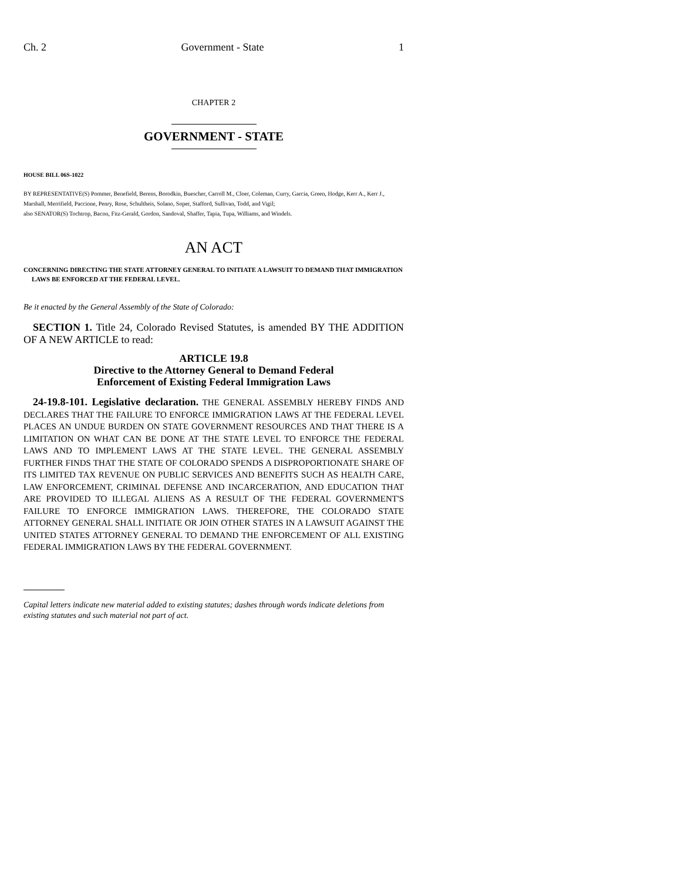Ch. 2 Government - State 1
CHAPTER 2
GOVERNMENT - STATE
HOUSE BILL 06S-1022
BY REPRESENTATIVE(S) Pommer, Benefield, Berens, Borodkin, Buescher, Carroll M., Cloer, Coleman, Curry, Garcia, Green, Hodge, Kerr A., Kerr J., Marshall, Merrifield, Paccione, Penry, Rose, Schultheis, Solano, Soper, Stafford, Sullivan, Todd, and Vigil;
also SENATOR(S) Tochtrop, Bacon, Fitz-Gerald, Gordon, Sandoval, Shaffer, Tapia, Tupa, Williams, and Windels.
AN ACT
CONCERNING DIRECTING THE STATE ATTORNEY GENERAL TO INITIATE A LAWSUIT TO DEMAND THAT IMMIGRATION LAWS BE ENFORCED AT THE FEDERAL LEVEL.
Be it enacted by the General Assembly of the State of Colorado:
SECTION 1. Title 24, Colorado Revised Statutes, is amended BY THE ADDITION OF A NEW ARTICLE to read:
ARTICLE 19.8
Directive to the Attorney General to Demand Federal
Enforcement of Existing Federal Immigration Laws
24-19.8-101. Legislative declaration. THE GENERAL ASSEMBLY HEREBY FINDS AND DECLARES THAT THE FAILURE TO ENFORCE IMMIGRATION LAWS AT THE FEDERAL LEVEL PLACES AN UNDUE BURDEN ON STATE GOVERNMENT RESOURCES AND THAT THERE IS A LIMITATION ON WHAT CAN BE DONE AT THE STATE LEVEL TO ENFORCE THE FEDERAL LAWS AND TO IMPLEMENT LAWS AT THE STATE LEVEL. THE GENERAL ASSEMBLY FURTHER FINDS THAT THE STATE OF COLORADO SPENDS A DISPROPORTIONATE SHARE OF ITS LIMITED TAX REVENUE ON PUBLIC SERVICES AND BENEFITS SUCH AS HEALTH CARE, LAW ENFORCEMENT, CRIMINAL DEFENSE AND INCARCERATION, AND EDUCATION THAT ARE PROVIDED TO ILLEGAL ALIENS AS A RESULT OF THE FEDERAL GOVERNMENT'S FAILURE TO ENFORCE IMMIGRATION LAWS. THEREFORE, THE COLORADO STATE ATTORNEY GENERAL SHALL INITIATE OR JOIN OTHER STATES IN A LAWSUIT AGAINST THE UNITED STATES ATTORNEY GENERAL TO DEMAND THE ENFORCEMENT OF ALL EXISTING FEDERAL IMMIGRATION LAWS BY THE FEDERAL GOVERNMENT.
Capital letters indicate new material added to existing statutes; dashes through words indicate deletions from existing statutes and such material not part of act.